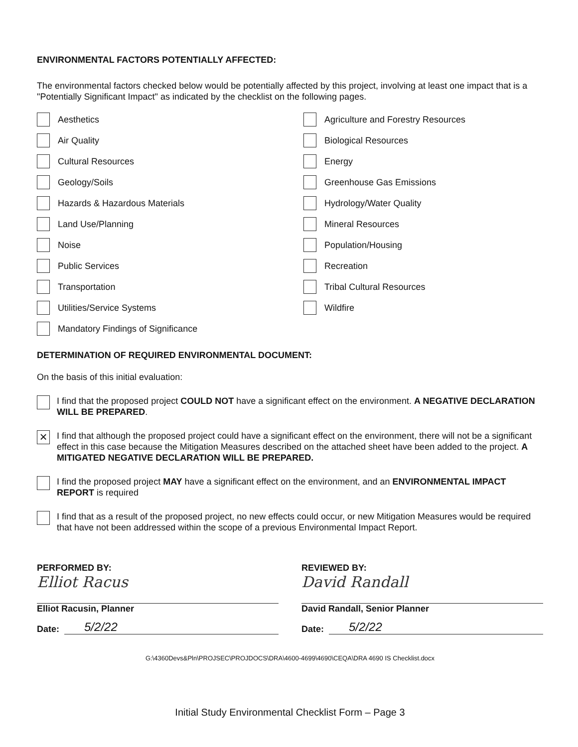ENVIRONMENTAL FACTORS POTENTIALLY AFFECTED:
The environmental factors checked below would be potentially affected by this project, involving at least one impact that is a "Potentially Significant Impact" as indicated by the checklist on the following pages.
Aesthetics
Agriculture and Forestry Resources
Air Quality
Biological Resources
Cultural Resources
Energy
Geology/Soils
Greenhouse Gas Emissions
Hazards & Hazardous Materials
Hydrology/Water Quality
Land Use/Planning
Mineral Resources
Noise
Population/Housing
Public Services
Recreation
Transportation
Tribal Cultural Resources
Utilities/Service Systems
Wildfire
Mandatory Findings of Significance
DETERMINATION OF REQUIRED ENVIRONMENTAL DOCUMENT:
On the basis of this initial evaluation:
I find that the proposed project COULD NOT have a significant effect on the environment. A NEGATIVE DECLARATION WILL BE PREPARED.
×
I find that although the proposed project could have a significant effect on the environment, there will not be a significant effect in this case because the Mitigation Measures described on the attached sheet have been added to the project. A MITIGATED NEGATIVE DECLARATION WILL BE PREPARED.
I find the proposed project MAY have a significant effect on the environment, and an ENVIRONMENTAL IMPACT REPORT is required
I find that as a result of the proposed project, no new effects could occur, or new Mitigation Measures would be required that have not been addressed within the scope of a previous Environmental Impact Report.
PERFORMED BY:
Elliot Racus
Elliot Racusin, Planner
Date: 5/2/22
REVIEWED BY:
David Randall
David Randall, Senior Planner
Date: 5/2/22
G:\4360Devs&Pln\PROJSEC\PROJDOCS\DRA\4600-4699\4690\CEQA\DRA 4690 IS Checklist.docx
Initial Study Environmental Checklist Form – Page 3